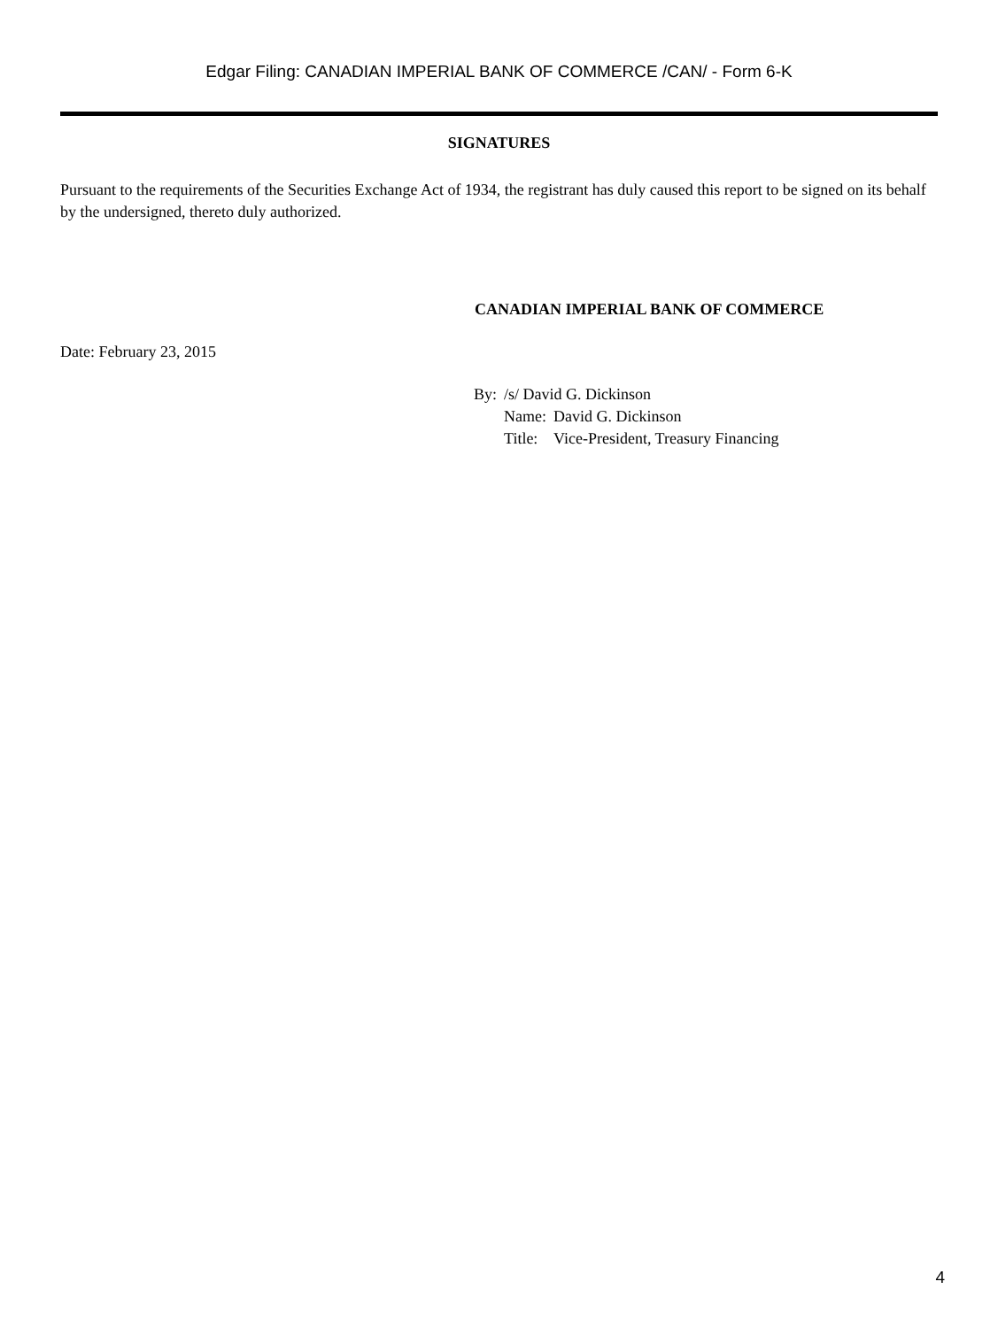Edgar Filing: CANADIAN IMPERIAL BANK OF COMMERCE /CAN/ - Form 6-K
SIGNATURES
Pursuant to the requirements of the Securities Exchange Act of 1934, the registrant has duly caused this report to be signed on its behalf by the undersigned, thereto duly authorized.
CANADIAN IMPERIAL BANK OF COMMERCE
Date: February 23, 2015
| By: | /s/ David G. Dickinson | |
| | Name: | David G. Dickinson |
| | Title: | Vice-President, Treasury Financing |
4